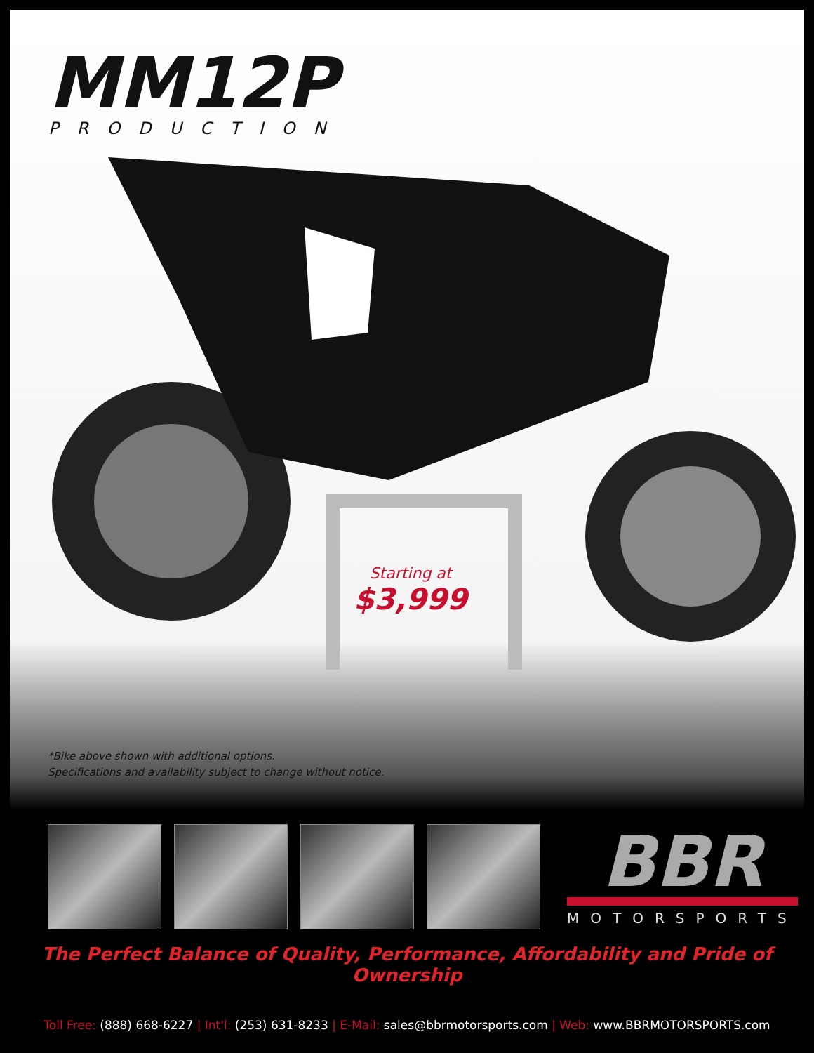MM12P
PRODUCTION
Starting at
$3,999
*Bike above shown with additional options.
Specifications and availability subject to change without notice.
BBR
MOTORSPORTS
The Perfect Balance of Quality, Performance, Affordability and Pride of Ownership
Toll Free: (888) 668-6227 | Int'l: (253) 631-8233 | E-Mail: sales@bbrmotorsports.com | Web: www.BBRMOTORSPORTS.com